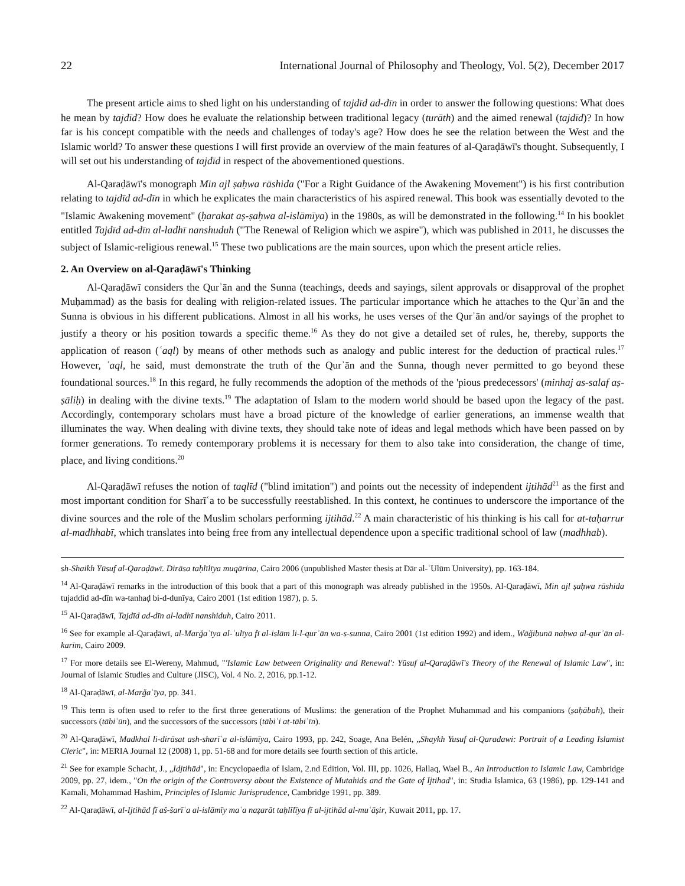22 International Journal of Philosophy and Theology, Vol. 5(2), December 2017
The present article aims to shed light on his understanding of tajdīd ad-dīn in order to answer the following questions: What does he mean by tajdīd? How does he evaluate the relationship between traditional legacy (turāth) and the aimed renewal (tajdīd)? In how far is his concept compatible with the needs and challenges of today's age? How does he see the relation between the West and the Islamic world? To answer these questions I will first provide an overview of the main features of al-Qaraḍāwī's thought. Subsequently, I will set out his understanding of tajdīd in respect of the abovementioned questions.
Al-Qaraḍāwī's monograph Min ajl ṣaḥwa rāshida ("For a Right Guidance of the Awakening Movement") is his first contribution relating to tajdīd ad-dīn in which he explicates the main characteristics of his aspired renewal. This book was essentially devoted to the "Islamic Awakening movement" (ḥarakat aṣ-ṣaḥwa al-islāmīya) in the 1980s, as will be demonstrated in the following.<sup>14</sup> In his booklet entitled Tajdīd ad-dīn al-ladhī nanshuduh ("The Renewal of Religion which we aspire"), which was published in 2011, he discusses the subject of Islamic-religious renewal.<sup>15</sup> These two publications are the main sources, upon which the present article relies.
2. An Overview on al-Qaraḍāwī's Thinking
Al-Qaraḍāwī considers the Qurʾān and the Sunna (teachings, deeds and sayings, silent approvals or disapproval of the prophet Muḥammad) as the basis for dealing with religion-related issues. The particular importance which he attaches to the Qurʾān and the Sunna is obvious in his different publications. Almost in all his works, he uses verses of the Qurʾān and/or sayings of the prophet to justify a theory or his position towards a specific theme.<sup>16</sup> As they do not give a detailed set of rules, he, thereby, supports the application of reason (ʿaql) by means of other methods such as analogy and public interest for the deduction of practical rules.<sup>17</sup> However, ʿaql, he said, must demonstrate the truth of the Qurʾān and the Sunna, though never permitted to go beyond these foundational sources.<sup>18</sup> In this regard, he fully recommends the adoption of the methods of the 'pious predecessors' (minhaj as-salaf aṣ-ṣāliḥ) in dealing with the divine texts.<sup>19</sup> The adaptation of Islam to the modern world should be based upon the legacy of the past. Accordingly, contemporary scholars must have a broad picture of the knowledge of earlier generations, an immense wealth that illuminates the way. When dealing with divine texts, they should take note of ideas and legal methods which have been passed on by former generations. To remedy contemporary problems it is necessary for them to also take into consideration, the change of time, place, and living conditions.<sup>20</sup>
Al-Qaraḍāwī refuses the notion of taqlīd ("blind imitation") and points out the necessity of independent ijtihād<sup>21</sup> as the first and most important condition for Sharīʿa to be successfully reestablished. In this context, he continues to underscore the importance of the divine sources and the role of the Muslim scholars performing ijtihād.<sup>22</sup> A main characteristic of his thinking is his call for at-taḥarrur al-madhhabī, which translates into being free from any intellectual dependence upon a specific traditional school of law (madhhab).
sh-Shaikh Yūsuf al-Qaraḍāwī. Dirāsa taḥlīlīya muqārina, Cairo 2006 (unpublished Master thesis at Dār al-ʿUlūm University), pp. 163-184.
<sup>14</sup> Al-Qaraḍāwī remarks in the introduction of this book that a part of this monograph was already published in the 1950s. Al-Qaraḍāwī, Min ajl ṣaḥwa rāshida tujaddid ad-dīn wa-tanhaḍ bi-d-dunīya, Cairo 2001 (1st edition 1987), p. 5.
<sup>15</sup> Al-Qaraḍāwī, Tajdīd ad-dīn al-ladhī nanshiduh, Cairo 2011.
<sup>16</sup> See for example al-Qaraḍāwī, al-Marǧaʿīya al-ʿulīya fī al-islām li-l-qurʾān wa-s-sunna, Cairo 2001 (1st edition 1992) and idem., Wāǧibunā naḥwa al-qurʾān al-karīm, Cairo 2009.
<sup>17</sup> For more details see El-Wereny, Mahmud, "'Islamic Law between Originality and Renewal': Yūsuf al-Qaraḍāwī's Theory of the Renewal of Islamic Law", in: Journal of Islamic Studies and Culture (JISC), Vol. 4 No. 2, 2016, pp.1-12.
<sup>18</sup> Al-Qaraḍāwī, al-Marǧaʿīya, pp. 341.
<sup>19</sup> This term is often used to refer to the first three generations of Muslims: the generation of the Prophet Muhammad and his companions (ṣaḥābah), their successors (tābiʿūn), and the successors of the successors (tābiʿi at-tābiʿīn).
<sup>20</sup> Al-Qaraḍāwī, Madkhal li-dirāsat ash-sharīʿa al-islāmīya, Cairo 1993, pp. 242, Soage, Ana Belén, „Shaykh Yusuf al-Qaradawi: Portrait of a Leading Islamist Cleric", in: MERIA Journal 12 (2008) 1, pp. 51-68 and for more details see fourth section of this article.
<sup>21</sup> See for example Schacht, J., „Idjtihād", in: Encyclopaedia of Islam, 2.nd Edition, Vol. III, pp. 1026, Hallaq, Wael B., An Introduction to Islamic Law, Cambridge 2009, pp. 27, idem., "On the origin of the Controversy about the Existence of Mutahids and the Gate of Ijtihad", in: Studia Islamica, 63 (1986), pp. 129-141 and Kamali, Mohammad Hashim, Principles of Islamic Jurisprudence, Cambridge 1991, pp. 389.
<sup>22</sup> Al-Qaraḍāwī, al-Ijtihād fī aš-šarīʿa al-islāmīy maʿa naẓarāt taḥlīlīya fī al-ijtihād al-muʿāṣir, Kuwait 2011, pp. 17.